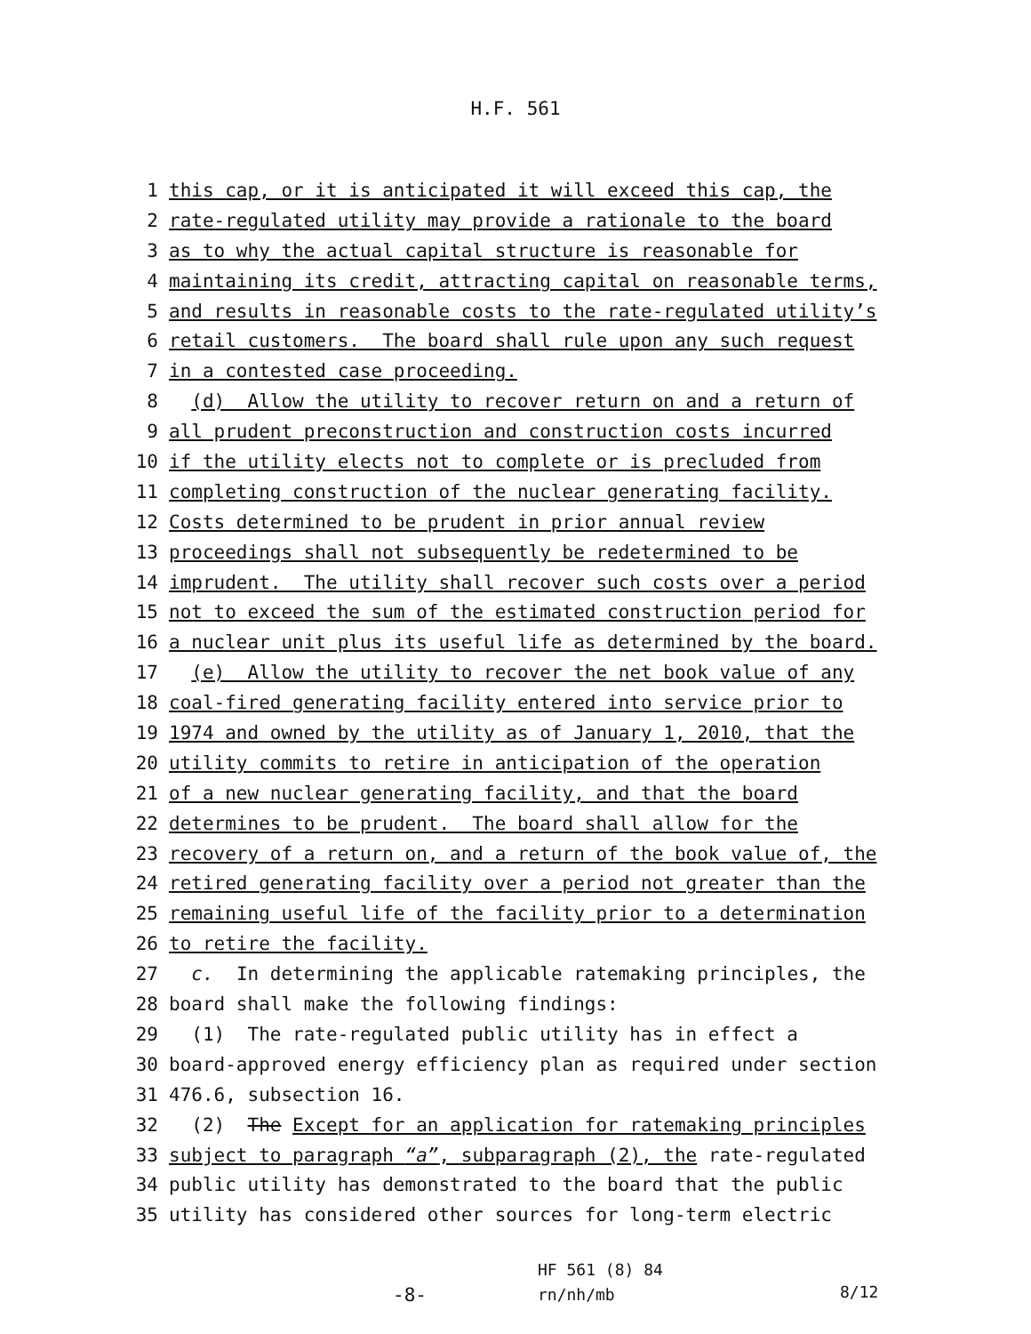H.F. 561
1 this cap, or it is anticipated it will exceed this cap, the
2 rate-regulated utility may provide a rationale to the board
3 as to why the actual capital structure is reasonable for
4 maintaining its credit, attracting capital on reasonable terms,
5 and results in reasonable costs to the rate-regulated utility’s
6 retail customers. The board shall rule upon any such request
7 in a contested case proceeding.
8 (d) Allow the utility to recover return on and a return of
9 all prudent preconstruction and construction costs incurred
10 if the utility elects not to complete or is precluded from
11 completing construction of the nuclear generating facility.
12 Costs determined to be prudent in prior annual review
13 proceedings shall not subsequently be redetermined to be
14 imprudent. The utility shall recover such costs over a period
15 not to exceed the sum of the estimated construction period for
16 a nuclear unit plus its useful life as determined by the board.
17 (e) Allow the utility to recover the net book value of any
18 coal-fired generating facility entered into service prior to
19 1974 and owned by the utility as of January 1, 2010, that the
20 utility commits to retire in anticipation of the operation
21 of a new nuclear generating facility, and that the board
22 determines to be prudent. The board shall allow for the
23 recovery of a return on, and a return of the book value of, the
24 retired generating facility over a period not greater than the
25 remaining useful life of the facility prior to a determination
26 to retire the facility.
27 c. In determining the applicable ratemaking principles, the
28 board shall make the following findings:
29 (1) The rate-regulated public utility has in effect a
30 board-approved energy efficiency plan as required under section
31 476.6, subsection 16.
32 (2) The Except for an application for ratemaking principles
33 subject to paragraph “a”, subparagraph (2), the rate-regulated
34 public utility has demonstrated to the board that the public
35 utility has considered other sources for long-term electric
-8-
HF 561 (8) 84
rn/nh/mb
8/12